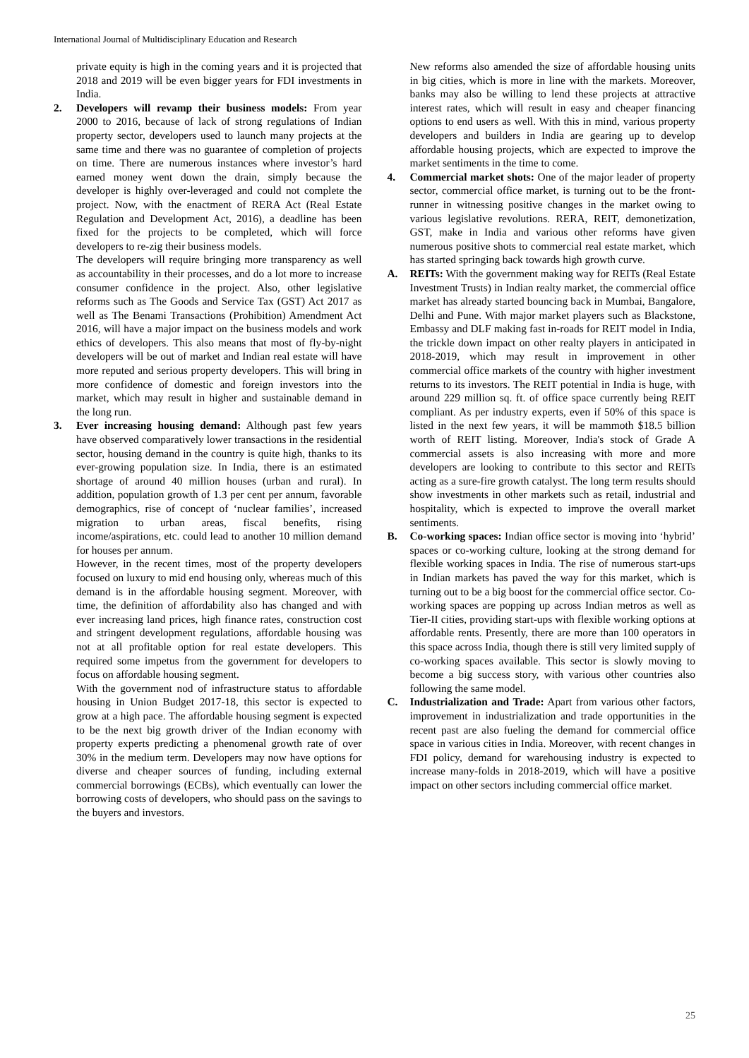International Journal of Multidisciplinary Education and Research
private equity is high in the coming years and it is projected that 2018 and 2019 will be even bigger years for FDI investments in India.
2. Developers will revamp their business models: From year 2000 to 2016, because of lack of strong regulations of Indian property sector, developers used to launch many projects at the same time and there was no guarantee of completion of projects on time. There are numerous instances where investor’s hard earned money went down the drain, simply because the developer is highly over-leveraged and could not complete the project. Now, with the enactment of RERA Act (Real Estate Regulation and Development Act, 2016), a deadline has been fixed for the projects to be completed, which will force developers to re-zig their business models.
The developers will require bringing more transparency as well as accountability in their processes, and do a lot more to increase consumer confidence in the project. Also, other legislative reforms such as The Goods and Service Tax (GST) Act 2017 as well as The Benami Transactions (Prohibition) Amendment Act 2016, will have a major impact on the business models and work ethics of developers. This also means that most of fly-by-night developers will be out of market and Indian real estate will have more reputed and serious property developers. This will bring in more confidence of domestic and foreign investors into the market, which may result in higher and sustainable demand in the long run.
3. Ever increasing housing demand: Although past few years have observed comparatively lower transactions in the residential sector, housing demand in the country is quite high, thanks to its ever-growing population size. In India, there is an estimated shortage of around 40 million houses (urban and rural). In addition, population growth of 1.3 per cent per annum, favorable demographics, rise of concept of ‘nuclear families’, increased migration to urban areas, fiscal benefits, rising income/aspirations, etc. could lead to another 10 million demand for houses per annum.
However, in the recent times, most of the property developers focused on luxury to mid end housing only, whereas much of this demand is in the affordable housing segment. Moreover, with time, the definition of affordability also has changed and with ever increasing land prices, high finance rates, construction cost and stringent development regulations, affordable housing was not at all profitable option for real estate developers. This required some impetus from the government for developers to focus on affordable housing segment.
With the government nod of infrastructure status to affordable housing in Union Budget 2017-18, this sector is expected to grow at a high pace. The affordable housing segment is expected to be the next big growth driver of the Indian economy with property experts predicting a phenomenal growth rate of over 30% in the medium term. Developers may now have options for diverse and cheaper sources of funding, including external commercial borrowings (ECBs), which eventually can lower the borrowing costs of developers, who should pass on the savings to the buyers and investors.
New reforms also amended the size of affordable housing units in big cities, which is more in line with the markets. Moreover, banks may also be willing to lend these projects at attractive interest rates, which will result in easy and cheaper financing options to end users as well. With this in mind, various property developers and builders in India are gearing up to develop affordable housing projects, which are expected to improve the market sentiments in the time to come.
4. Commercial market shots: One of the major leader of property sector, commercial office market, is turning out to be the front-runner in witnessing positive changes in the market owing to various legislative revolutions. RERA, REIT, demonetization, GST, make in India and various other reforms have given numerous positive shots to commercial real estate market, which has started springing back towards high growth curve.
A. REITs: With the government making way for REITs (Real Estate Investment Trusts) in Indian realty market, the commercial office market has already started bouncing back in Mumbai, Bangalore, Delhi and Pune. With major market players such as Blackstone, Embassy and DLF making fast in-roads for REIT model in India, the trickle down impact on other realty players in anticipated in 2018-2019, which may result in improvement in other commercial office markets of the country with higher investment returns to its investors. The REIT potential in India is huge, with around 229 million sq. ft. of office space currently being REIT compliant. As per industry experts, even if 50% of this space is listed in the next few years, it will be mammoth $18.5 billion worth of REIT listing. Moreover, India's stock of Grade A commercial assets is also increasing with more and more developers are looking to contribute to this sector and REITs acting as a sure-fire growth catalyst. The long term results should show investments in other markets such as retail, industrial and hospitality, which is expected to improve the overall market sentiments.
B. Co-working spaces: Indian office sector is moving into ‘hybrid’ spaces or co-working culture, looking at the strong demand for flexible working spaces in India. The rise of numerous start-ups in Indian markets has paved the way for this market, which is turning out to be a big boost for the commercial office sector. Co-working spaces are popping up across Indian metros as well as Tier-II cities, providing start-ups with flexible working options at affordable rents. Presently, there are more than 100 operators in this space across India, though there is still very limited supply of co-working spaces available. This sector is slowly moving to become a big success story, with various other countries also following the same model.
C. Industrialization and Trade: Apart from various other factors, improvement in industrialization and trade opportunities in the recent past are also fueling the demand for commercial office space in various cities in India. Moreover, with recent changes in FDI policy, demand for warehousing industry is expected to increase many-folds in 2018-2019, which will have a positive impact on other sectors including commercial office market.
25